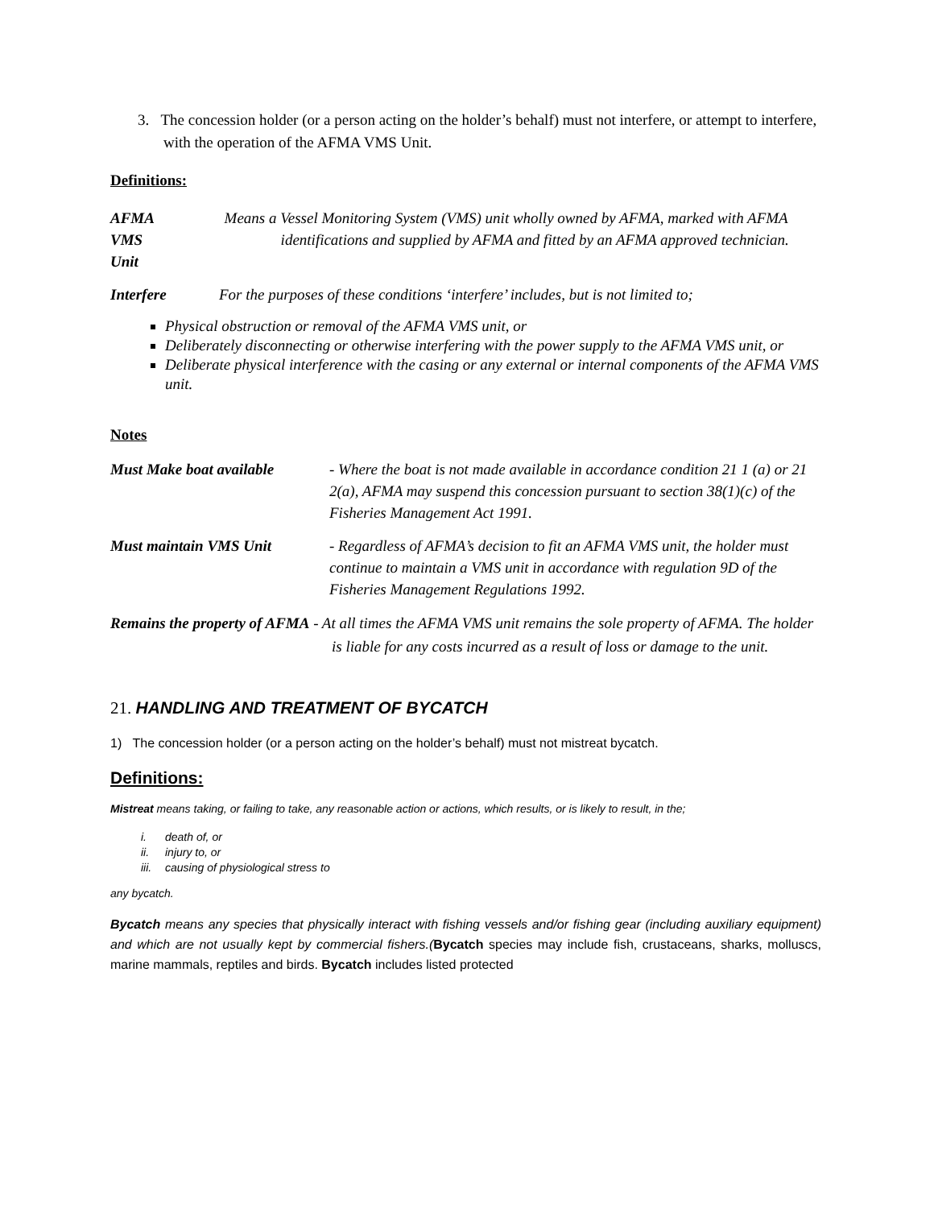3. The concession holder (or a person acting on the holder’s behalf) must not interfere, or attempt to interfere, with the operation of the AFMA VMS Unit.
Definitions:
AFMA VMS Unit
Means a Vessel Monitoring System (VMS) unit wholly owned by AFMA, marked with AFMA identifications and supplied by AFMA and fitted by an AFMA approved technician.
Interfere For the purposes of these conditions ‘interfere’ includes, but is not limited to;
Physical obstruction or removal of the AFMA VMS unit, or
Deliberately disconnecting or otherwise interfering with the power supply to the AFMA VMS unit, or
Deliberate physical interference with the casing or any external or internal components of the AFMA VMS unit.
Notes
Must Make boat available
- Where the boat is not made available in accordance condition 21 1 (a) or 21 2(a), AFMA may suspend this concession pursuant to section 38(1)(c) of the Fisheries Management Act 1991.
Must maintain VMS Unit - Regardless of AFMA’s decision to fit an AFMA VMS unit, the holder must continue to maintain a VMS unit in accordance with regulation 9D of the Fisheries Management Regulations 1992.
Remains the property of AFMA - At all times the AFMA VMS unit remains the sole property of AFMA. The holder is liable for any costs incurred as a result of loss or damage to the unit.
21. HANDLING AND TREATMENT OF BYCATCH
1) The concession holder (or a person acting on the holder’s behalf) must not mistreat bycatch.
Definitions:
Mistreat means taking, or failing to take, any reasonable action or actions, which results, or is likely to result, in the;
i. death of, or
ii. injury to, or
iii. causing of physiological stress to
any bycatch.
Bycatch means any species that physically interact with fishing vessels and/or fishing gear (including auxiliary equipment) and which are not usually kept by commercial fishers.(Bycatch species may include fish, crustaceans, sharks, molluscs, marine mammals, reptiles and birds. Bycatch includes listed protected